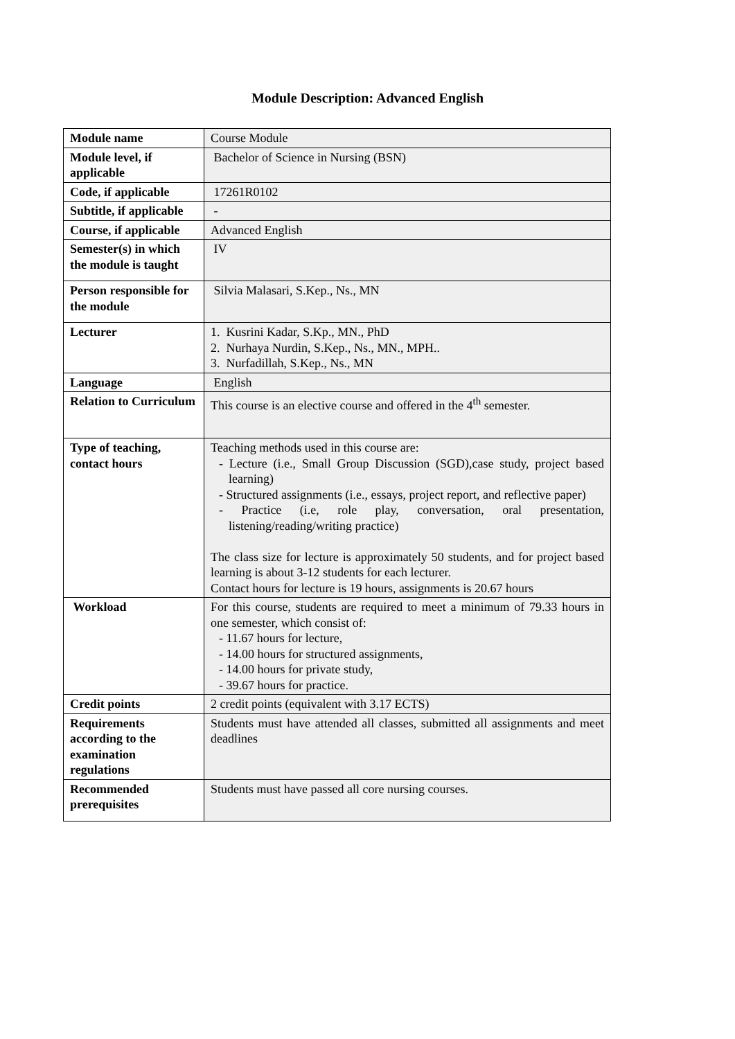Module Description: Advanced English
| Module name | Course Module |
| Module level, if applicable | Bachelor of Science in Nursing (BSN) |
| Code, if applicable | 17261R0102 |
| Subtitle, if applicable | - |
| Course, if applicable | Advanced English |
| Semester(s) in which the module is taught | IV |
| Person responsible for the module | Silvia Malasari, S.Kep., Ns., MN |
| Lecturer | 1. Kusrini Kadar, S.Kp., MN., PhD 2. Nurhaya Nurdin, S.Kep., Ns., MN., MPH.. 3. Nurfadillah, S.Kep., Ns., MN |
| Language | English |
| Relation to Curriculum | This course is an elective course and offered in the 4<sup>th</sup> semester. |
| Type of teaching, contact hours | Teaching methods used in this course are: - Lecture (i.e., Small Group Discussion (SGD),case study, project based learning) - Structured assignments (i.e., essays, project report, and reflective paper) - Practice (i.e, role play, conversation, oral presentation, listening/reading/writing practice) The class size for lecture is approximately 50 students, and for project based learning is about 3-12 students for each lecturer. Contact hours for lecture is 19 hours, assignments is 20.67 hours |
| Workload | For this course, students are required to meet a minimum of 79.33 hours in one semester, which consist of: - 11.67 hours for lecture, - 14.00 hours for structured assignments, - 14.00 hours for private study, - 39.67 hours for practice. |
| Credit points | 2 credit points (equivalent with 3.17 ECTS) |
| Requirements according to the examination regulations | Students must have attended all classes, submitted all assignments and meet deadlines |
| Recommended prerequisites | Students must have passed all core nursing courses. |